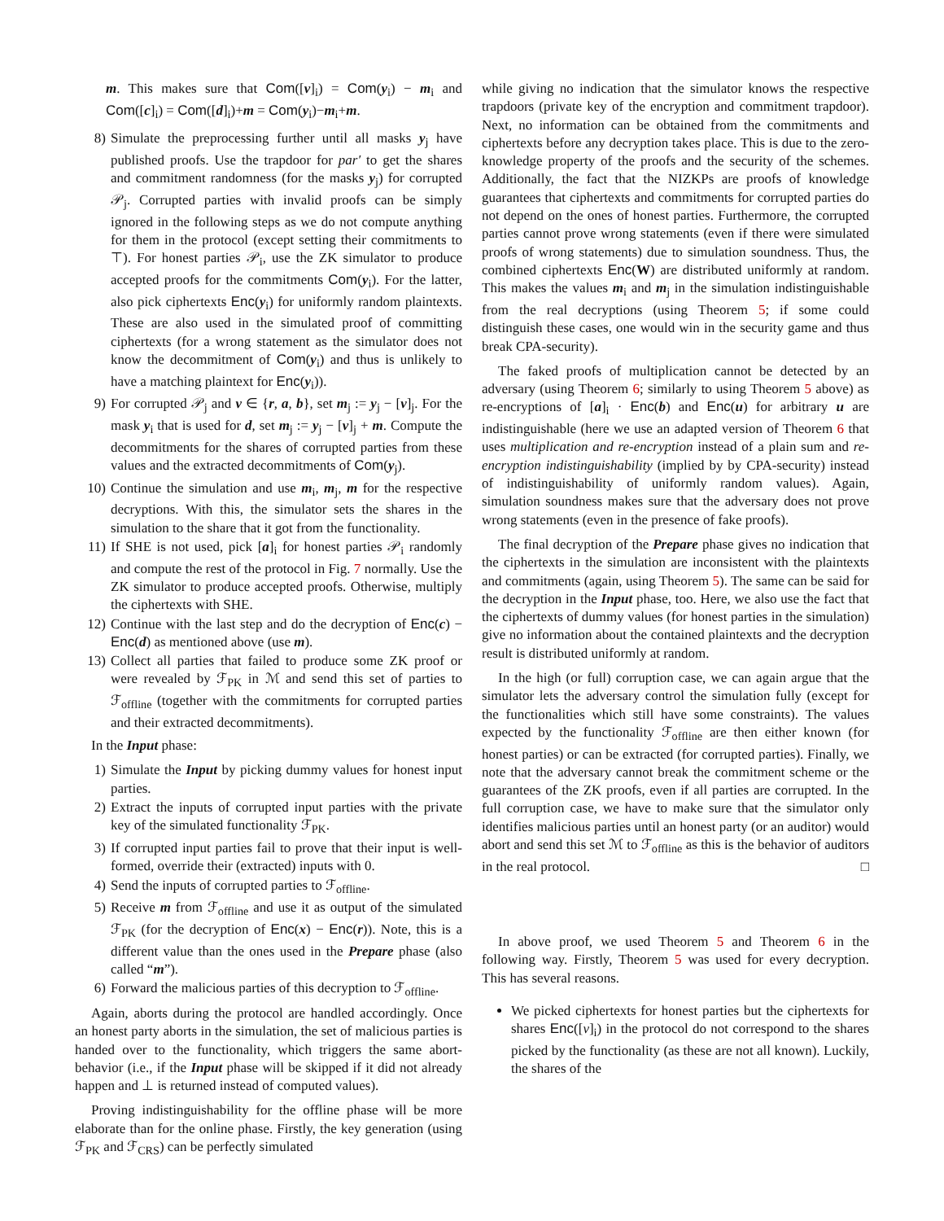m. This makes sure that Com([v]<sub>i</sub>) = Com(y<sub>i</sub>) − m<sub>i</sub> and Com([c]<sub>i</sub>) = Com([d]<sub>i</sub>)+m = Com(y<sub>i</sub>)−m<sub>i</sub>+m.
8) Simulate the preprocessing further until all masks y<sub>j</sub> have published proofs. Use the trapdoor for par′ to get the shares and commitment randomness (for the masks y<sub>j</sub>) for corrupted 𝒫<sub>j</sub>. Corrupted parties with invalid proofs can be simply ignored in the following steps as we do not compute anything for them in the protocol (except setting their commitments to ⊤). For honest parties 𝒫<sub>i</sub>, use the ZK simulator to produce accepted proofs for the commitments Com(y<sub>i</sub>). For the latter, also pick ciphertexts Enc(y<sub>i</sub>) for uniformly random plaintexts. These are also used in the simulated proof of committing ciphertexts (for a wrong statement as the simulator does not know the decommitment of Com(y<sub>i</sub>) and thus is unlikely to have a matching plaintext for Enc(y<sub>i</sub>)).
9) For corrupted 𝒫<sub>j</sub> and v ∈ {r, a, b}, set m<sub>j</sub> := y<sub>j</sub> − [v]<sub>j</sub>. For the mask y<sub>i</sub> that is used for d, set m<sub>j</sub> := y<sub>j</sub> − [v]<sub>j</sub> + m. Compute the decommitments for the shares of corrupted parties from these values and the extracted decommitments of Com(y<sub>j</sub>).
10) Continue the simulation and use m<sub>i</sub>, m<sub>j</sub>, m for the respective decryptions. With this, the simulator sets the shares in the simulation to the share that it got from the functionality.
11) If SHE is not used, pick [a]<sub>i</sub> for honest parties 𝒫<sub>i</sub> randomly and compute the rest of the protocol in Fig. 7 normally. Use the ZK simulator to produce accepted proofs. Otherwise, multiply the ciphertexts with SHE.
12) Continue with the last step and do the decryption of Enc(c) − Enc(d) as mentioned above (use m).
13) Collect all parties that failed to produce some ZK proof or were revealed by ℱ<sub>PK</sub> in ℳ and send this set of parties to ℱ<sub>offline</sub> (together with the commitments for corrupted parties and their extracted decommitments).
In the Input phase:
1) Simulate the Input by picking dummy values for honest input parties.
2) Extract the inputs of corrupted input parties with the private key of the simulated functionality ℱ<sub>PK</sub>.
3) If corrupted input parties fail to prove that their input is well-formed, override their (extracted) inputs with 0.
4) Send the inputs of corrupted parties to ℱ<sub>offline</sub>.
5) Receive m from ℱ<sub>offline</sub> and use it as output of the simulated ℱ<sub>PK</sub> (for the decryption of Enc(x) − Enc(r)). Note, this is a different value than the ones used in the Prepare phase (also called “m”).
6) Forward the malicious parties of this decryption to ℱ<sub>offline</sub>.
Again, aborts during the protocol are handled accordingly. Once an honest party aborts in the simulation, the set of malicious parties is handed over to the functionality, which triggers the same abort-behavior (i.e., if the Input phase will be skipped if it did not already happen and ⊥ is returned instead of computed values).
Proving indistinguishability for the offline phase will be more elaborate than for the online phase. Firstly, the key generation (using ℱ<sub>PK</sub> and ℱ<sub>CRS</sub>) can be perfectly simulated
while giving no indication that the simulator knows the respective trapdoors (private key of the encryption and commitment trapdoor). Next, no information can be obtained from the commitments and ciphertexts before any decryption takes place. This is due to the zero-knowledge property of the proofs and the security of the schemes. Additionally, the fact that the NIZKPs are proofs of knowledge guarantees that ciphertexts and commitments for corrupted parties do not depend on the ones of honest parties. Furthermore, the corrupted parties cannot prove wrong statements (even if there were simulated proofs of wrong statements) due to simulation soundness. Thus, the combined ciphertexts Enc(W) are distributed uniformly at random. This makes the values m<sub>i</sub> and m<sub>j</sub> in the simulation indistinguishable from the real decryptions (using Theorem 5; if some could distinguish these cases, one would win in the security game and thus break CPA-security).
The faked proofs of multiplication cannot be detected by an adversary (using Theorem 6; similarly to using Theorem 5 above) as re-encryptions of [a]<sub>i</sub> · Enc(b) and Enc(u) for arbitrary u are indistinguishable (here we use an adapted version of Theorem 6 that uses multiplication and re-encryption instead of a plain sum and re-encryption indistinguishability (implied by by CPA-security) instead of indistinguishability of uniformly random values). Again, simulation soundness makes sure that the adversary does not prove wrong statements (even in the presence of fake proofs).
The final decryption of the Prepare phase gives no indication that the ciphertexts in the simulation are inconsistent with the plaintexts and commitments (again, using Theorem 5). The same can be said for the decryption in the Input phase, too. Here, we also use the fact that the ciphertexts of dummy values (for honest parties in the simulation) give no information about the contained plaintexts and the decryption result is distributed uniformly at random.
In the high (or full) corruption case, we can again argue that the simulator lets the adversary control the simulation fully (except for the functionalities which still have some constraints). The values expected by the functionality ℱ<sub>offline</sub> are then either known (for honest parties) or can be extracted (for corrupted parties). Finally, we note that the adversary cannot break the commitment scheme or the guarantees of the ZK proofs, even if all parties are corrupted. In the full corruption case, we have to make sure that the simulator only identifies malicious parties until an honest party (or an auditor) would abort and send this set ℳ to ℱ<sub>offline</sub> as this is the behavior of auditors in the real protocol. □
In above proof, we used Theorem 5 and Theorem 6 in the following way. Firstly, Theorem 5 was used for every decryption. This has several reasons.
We picked ciphertexts for honest parties but the ciphertexts for shares Enc([v]<sub>i</sub>) in the protocol do not correspond to the shares picked by the functionality (as these are not all known). Luckily, the shares of the